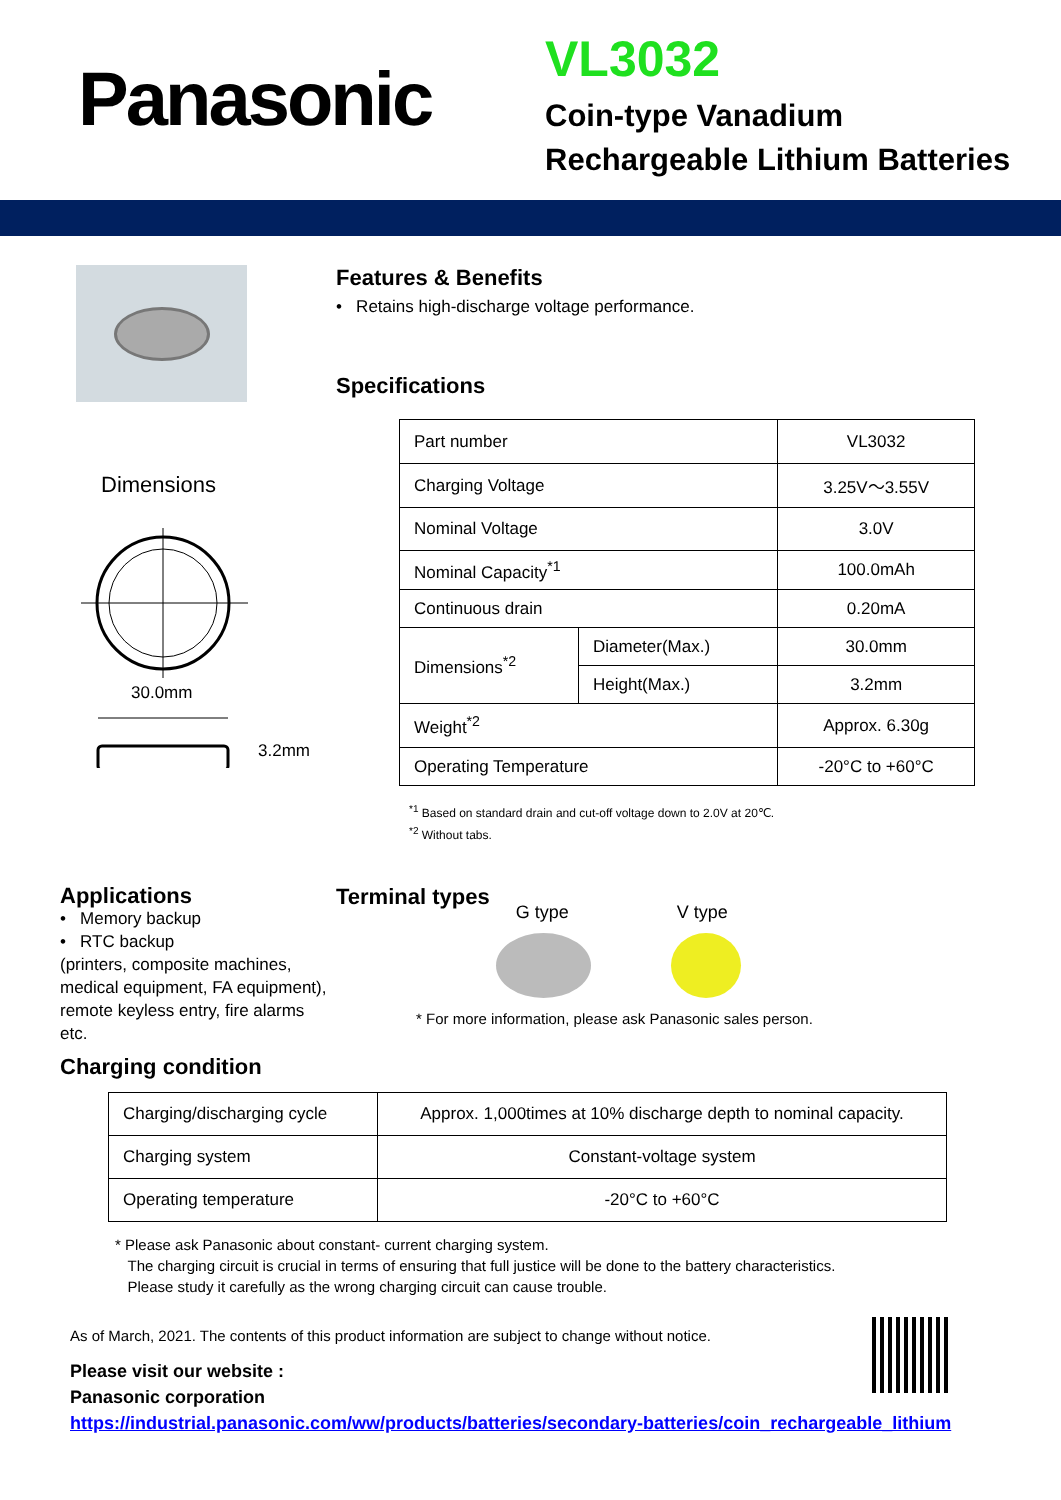Panasonic
VL3032
Coin-type Vanadium
Rechargeable Lithium Batteries
Dimensions
30.0mm
3.2mm
Features & Benefits
• Retains high-discharge voltage performance.
Specifications
| Part number | | VL3032 |
| Charging Voltage | | 3.25V〜3.55V |
| Nominal Voltage | | 3.0V |
| Nominal Capacity<sup>*1</sup> | | 100.0mAh |
| Continuous drain | | 0.20mA |
| Dimensions<sup>*2</sup> | Diameter(Max.) | 30.0mm |
| | Height(Max.) | 3.2mm |
| Weight<sup>*2</sup> | | Approx. 6.30g |
| Operating Temperature | | -20°C to +60°C |
<sup>*1</sup> Based on standard drain and cut-off voltage down to 2.0V at 20℃.
<sup>*2</sup> Without tabs.
Applications
• Memory backup
• RTC backup
(printers, composite machines, medical equipment, FA equipment), remote keyless entry, fire alarms etc.
Charging condition
Terminal types
G type V type
* For more information, please ask Panasonic sales person.
| Charging/discharging cycle | Approx. 1,000times at 10% discharge depth to nominal capacity. |
| Charging system | Constant-voltage system |
| Operating temperature | -20°C to +60°C |
* Please ask Panasonic about constant- current charging system.
The charging circuit is crucial in terms of ensuring that full justice will be done to the battery characteristics.
Please study it carefully as the wrong charging circuit can cause trouble.
As of March, 2021. The contents of this product information are subject to change without notice.
Please visit our website :
Panasonic corporation
https://industrial.panasonic.com/ww/products/batteries/secondary-batteries/coin_rechargeable_lithium